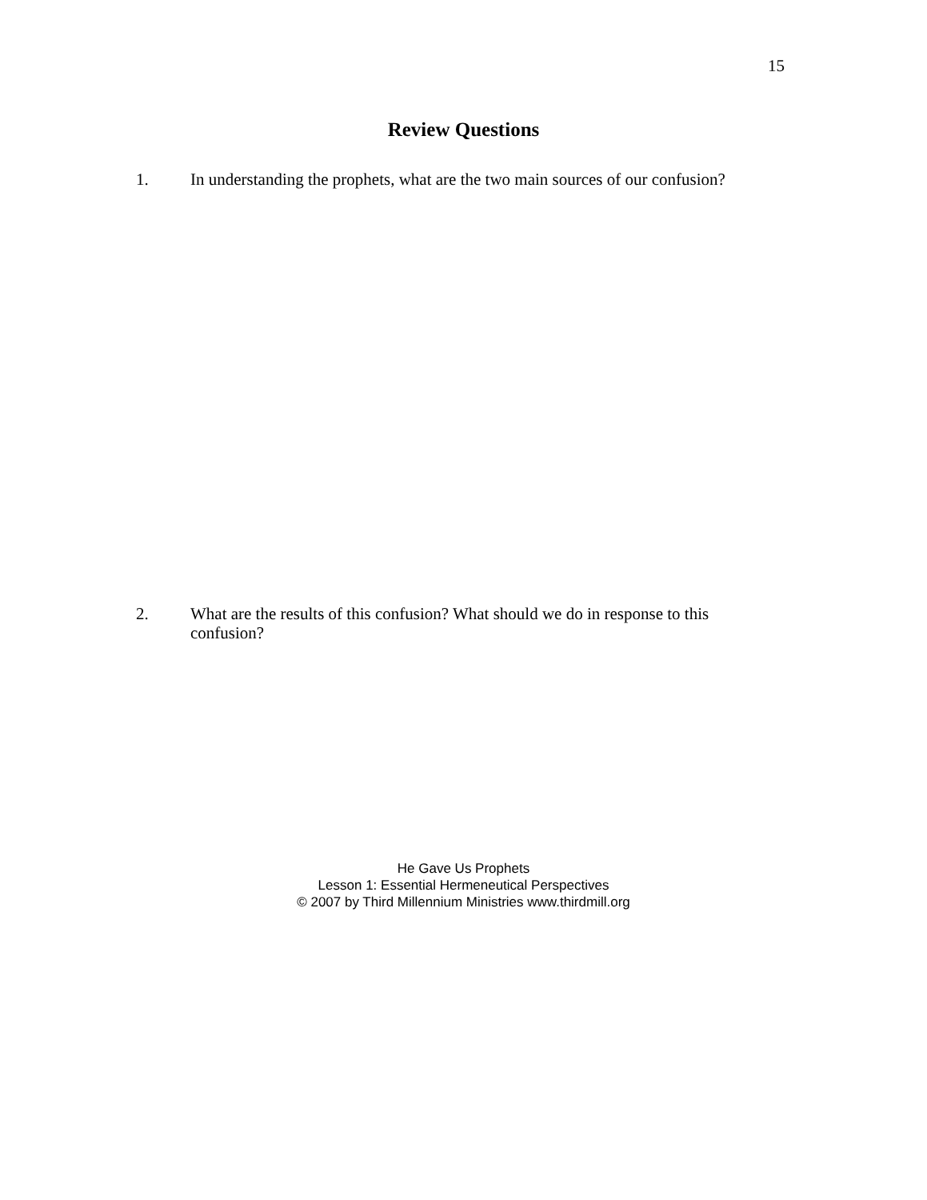15
Review Questions
1. In understanding the prophets, what are the two main sources of our confusion?
2. What are the results of this confusion? What should we do in response to this confusion?
He Gave Us Prophets
Lesson 1: Essential Hermeneutical Perspectives
© 2007 by Third Millennium Ministries www.thirdmill.org